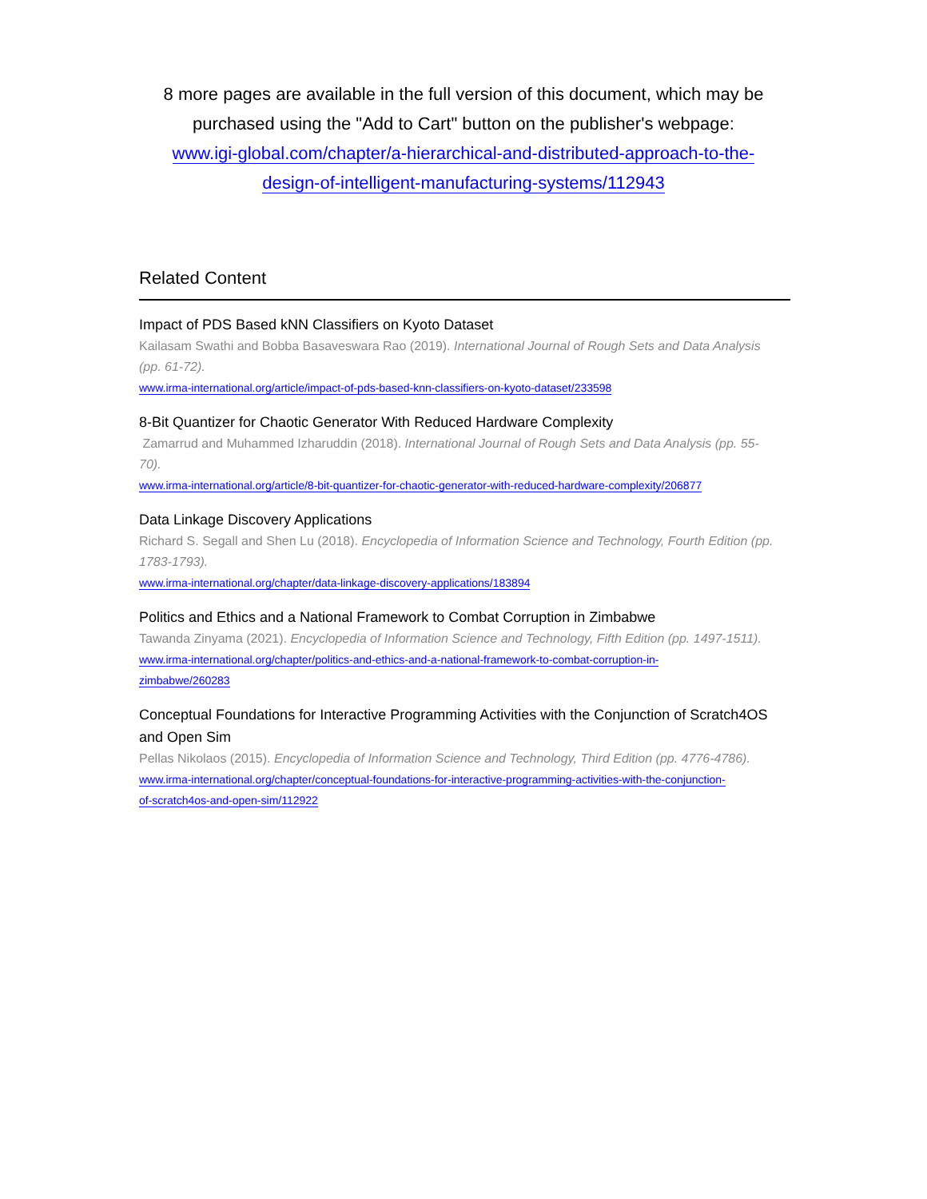8 more pages are available in the full version of this document, which may be purchased using the "Add to Cart" button on the publisher's webpage:
www.igi-global.com/chapter/a-hierarchical-and-distributed-approach-to-the-
design-of-intelligent-manufacturing-systems/112943
Related Content
Impact of PDS Based kNN Classifiers on Kyoto Dataset
Kailasam Swathi and Bobba Basaveswara Rao (2019). International Journal of Rough Sets and Data Analysis (pp. 61-72).
www.irma-international.org/article/impact-of-pds-based-knn-classifiers-on-kyoto-dataset/233598
8-Bit Quantizer for Chaotic Generator With Reduced Hardware Complexity
Zamarrud and Muhammed Izharuddin (2018). International Journal of Rough Sets and Data Analysis (pp. 55-70).
www.irma-international.org/article/8-bit-quantizer-for-chaotic-generator-with-reduced-hardware-complexity/206877
Data Linkage Discovery Applications
Richard S. Segall and Shen Lu (2018). Encyclopedia of Information Science and Technology, Fourth Edition (pp. 1783-1793).
www.irma-international.org/chapter/data-linkage-discovery-applications/183894
Politics and Ethics and a National Framework to Combat Corruption in Zimbabwe
Tawanda Zinyama (2021). Encyclopedia of Information Science and Technology, Fifth Edition (pp. 1497-1511).
www.irma-international.org/chapter/politics-and-ethics-and-a-national-framework-to-combat-corruption-in-
zimbabwe/260283
Conceptual Foundations for Interactive Programming Activities with the Conjunction of Scratch4OS and Open Sim
Pellas Nikolaos (2015). Encyclopedia of Information Science and Technology, Third Edition (pp. 4776-4786).
www.irma-international.org/chapter/conceptual-foundations-for-interactive-programming-activities-with-the-conjunction-
of-scratch4os-and-open-sim/112922